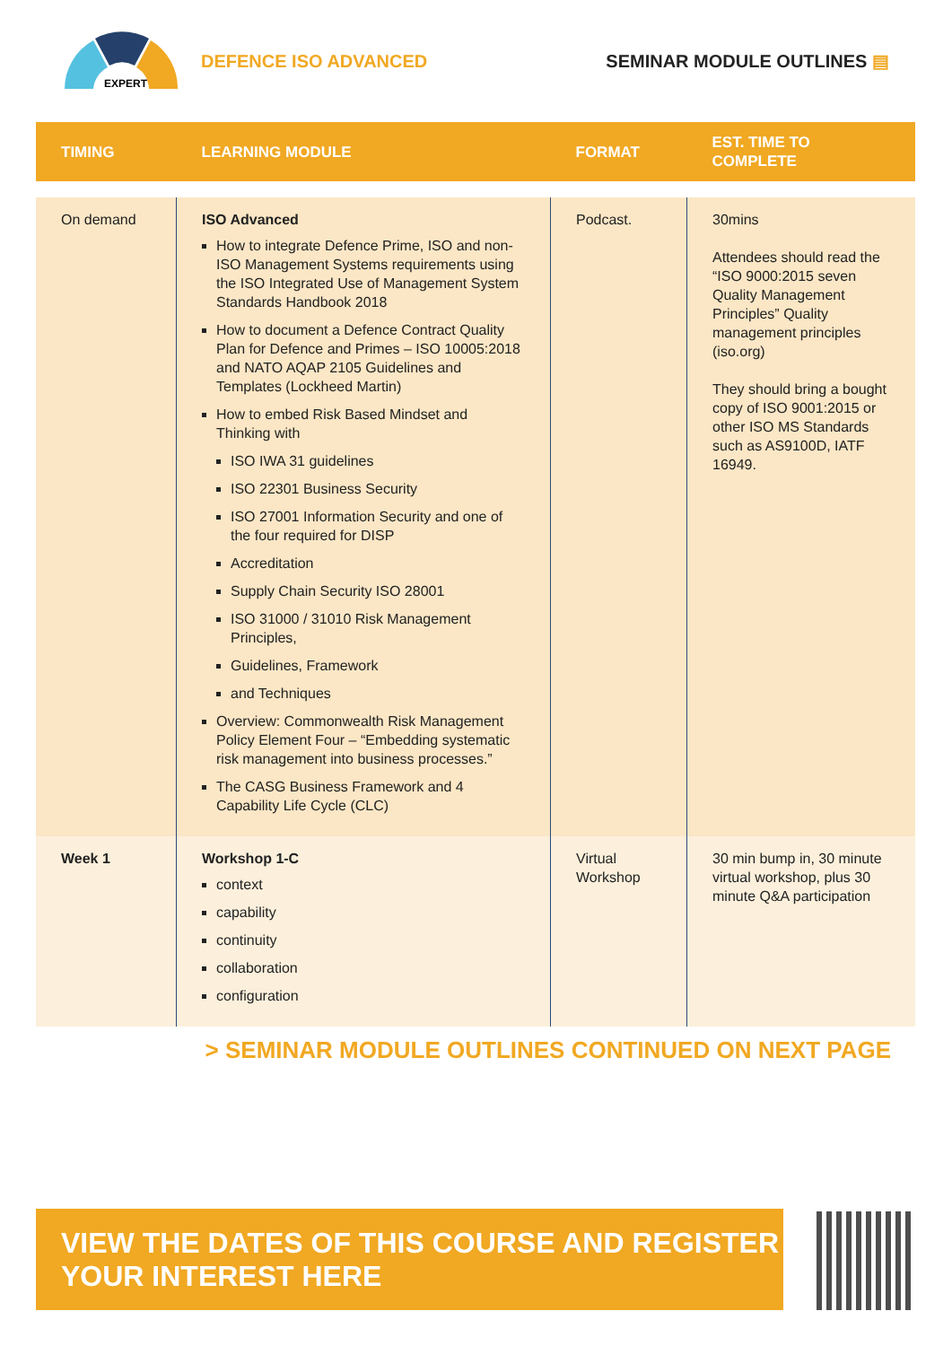EXPERT
DEFENCE ISO ADVANCED
SEMINAR MODULE OUTLINES ▤
| TIMING | LEARNING MODULE | FORMAT | EST. TIME TO COMPLETE |
| --- | --- | --- | --- |
| On demand | ISO Advanced How to integrate Defence Prime, ISO and non-ISO Management Systems requirements using the ISO Integrated Use of Management System Standards Handbook 2018 How to document a Defence Contract Quality Plan for Defence and Primes – ISO 10005:2018 and NATO AQAP 2105 Guidelines and Templates (Lockheed Martin) How to embed Risk Based Mindset and Thinking with ISO IWA 31 guidelines ISO 22301 Business Security ISO 27001 Information Security and one of the four required for DISP Accreditation Supply Chain Security ISO 28001 ISO 31000 / 31010 Risk Management Principles, Guidelines, Framework and Techniques Overview: Commonwealth Risk Management Policy Element Four – “Embedding systematic risk management into business processes.” The CASG Business Framework and 4 Capability Life Cycle (CLC) | Podcast. | 30mins Attendees should read the “ISO 9000:2015 seven Quality Management Principles” Quality management principles (iso.org) They should bring a bought copy of ISO 9001:2015 or other ISO MS Standards such as AS9100D, IATF 16949. |
| Week 1 | Workshop 1-C context capability continuity collaboration configuration | Virtual Workshop | 30 min bump in, 30 minute virtual workshop, plus 30 minute Q&A participation |
> SEMINAR MODULE OUTLINES CONTINUED ON NEXT PAGE
VIEW THE DATES OF THIS COURSE AND REGISTER YOUR INTEREST HERE